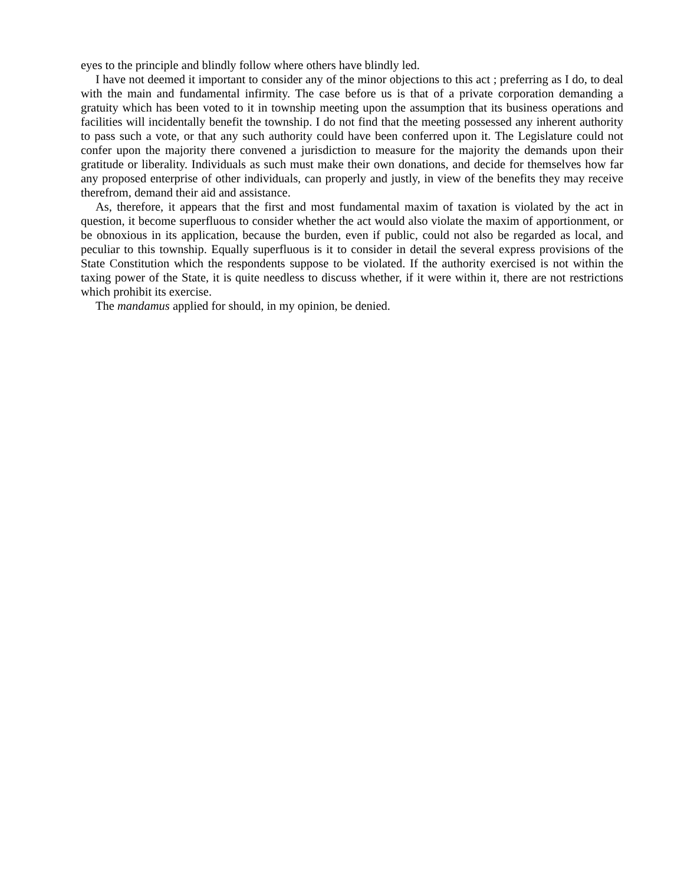eyes to the principle and blindly follow where others have blindly led.
I have not deemed it important to consider any of the minor objections to this act ; preferring as I do, to deal with the main and fundamental infirmity. The case before us is that of a private corporation demanding a gratuity which has been voted to it in township meeting upon the assumption that its business operations and facilities will incidentally benefit the township. I do not find that the meeting possessed any inherent authority to pass such a vote, or that any such authority could have been conferred upon it. The Legislature could not confer upon the majority there convened a jurisdiction to measure for the majority the demands upon their gratitude or liberality. Individuals as such must make their own donations, and decide for themselves how far any proposed enterprise of other individuals, can properly and justly, in view of the benefits they may receive therefrom, demand their aid and assistance.
As, therefore, it appears that the first and most fundamental maxim of taxation is violated by the act in question, it become superfluous to consider whether the act would also violate the maxim of apportionment, or be obnoxious in its application, because the burden, even if public, could not also be regarded as local, and peculiar to this township. Equally superfluous is it to consider in detail the several express provisions of the State Constitution which the respondents suppose to be violated. If the authority exercised is not within the taxing power of the State, it is quite needless to discuss whether, if it were within it, there are not restrictions which prohibit its exercise.
The mandamus applied for should, in my opinion, be denied.